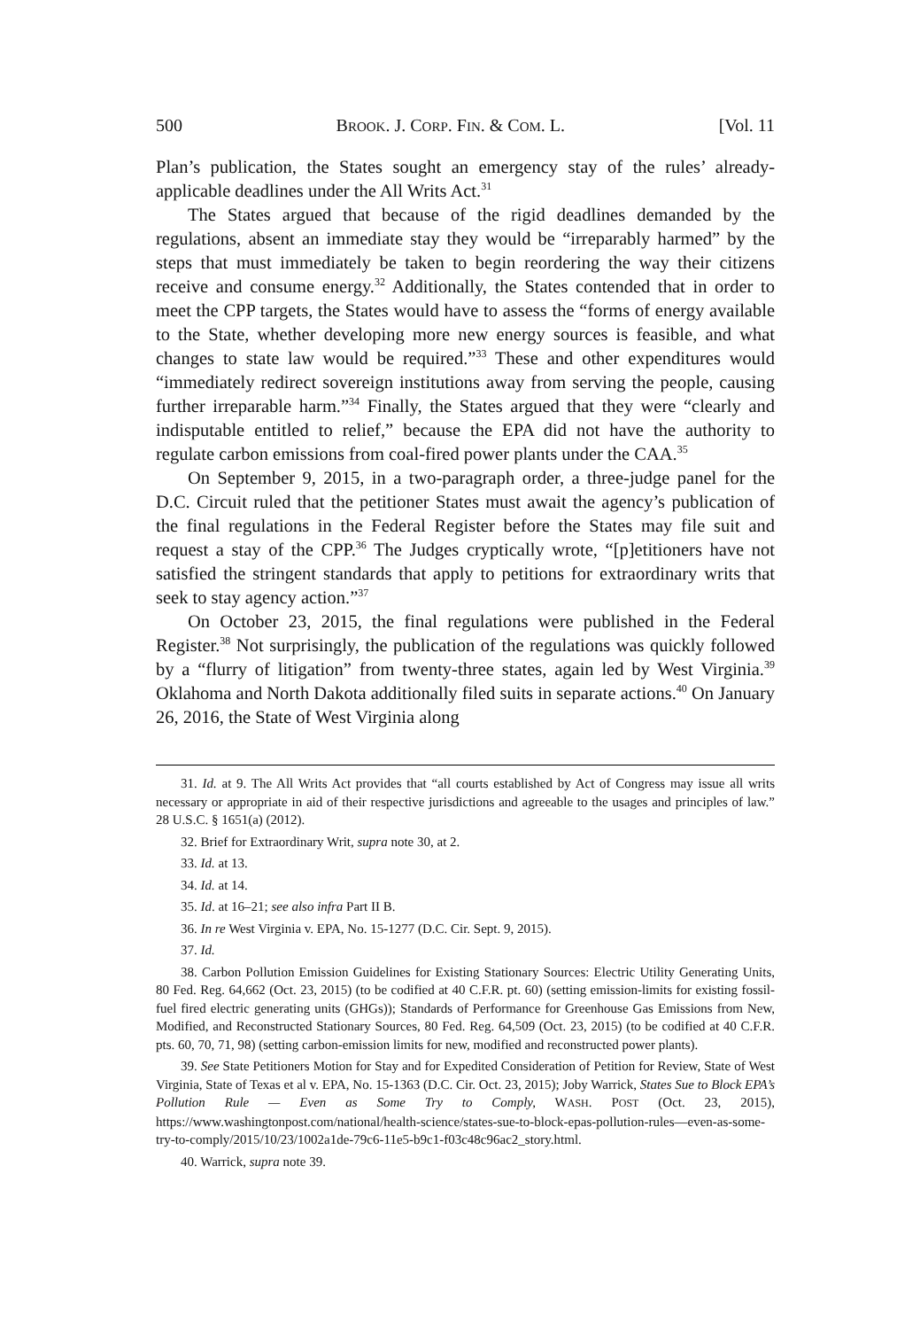500 BROOK. J. CORP. FIN. & COM. L. [Vol. 11
Plan’s publication, the States sought an emergency stay of the rules’ already-applicable deadlines under the All Writs Act.<sup>31</sup>
The States argued that because of the rigid deadlines demanded by the regulations, absent an immediate stay they would be “irreparably harmed” by the steps that must immediately be taken to begin reordering the way their citizens receive and consume energy.<sup>32</sup> Additionally, the States contended that in order to meet the CPP targets, the States would have to assess the “forms of energy available to the State, whether developing more new energy sources is feasible, and what changes to state law would be required.”<sup>33</sup> These and other expenditures would “immediately redirect sovereign institutions away from serving the people, causing further irreparable harm.”<sup>34</sup> Finally, the States argued that they were “clearly and indisputable entitled to relief,” because the EPA did not have the authority to regulate carbon emissions from coal-fired power plants under the CAA.<sup>35</sup>
On September 9, 2015, in a two-paragraph order, a three-judge panel for the D.C. Circuit ruled that the petitioner States must await the agency’s publication of the final regulations in the Federal Register before the States may file suit and request a stay of the CPP.<sup>36</sup> The Judges cryptically wrote, “[p]etitioners have not satisfied the stringent standards that apply to petitions for extraordinary writs that seek to stay agency action.”<sup>37</sup>
On October 23, 2015, the final regulations were published in the Federal Register.<sup>38</sup> Not surprisingly, the publication of the regulations was quickly followed by a “flurry of litigation” from twenty-three states, again led by West Virginia.<sup>39</sup> Oklahoma and North Dakota additionally filed suits in separate actions.<sup>40</sup> On January 26, 2016, the State of West Virginia along
31. Id. at 9. The All Writs Act provides that “all courts established by Act of Congress may issue all writs necessary or appropriate in aid of their respective jurisdictions and agreeable to the usages and principles of law.” 28 U.S.C. § 1651(a) (2012).
32. Brief for Extraordinary Writ, supra note 30, at 2.
33. Id. at 13.
34. Id. at 14.
35. Id. at 16–21; see also infra Part II B.
36. In re West Virginia v. EPA, No. 15-1277 (D.C. Cir. Sept. 9, 2015).
37. Id.
38. Carbon Pollution Emission Guidelines for Existing Stationary Sources: Electric Utility Generating Units, 80 Fed. Reg. 64,662 (Oct. 23, 2015) (to be codified at 40 C.F.R. pt. 60) (setting emission-limits for existing fossil-fuel fired electric generating units (GHGs)); Standards of Performance for Greenhouse Gas Emissions from New, Modified, and Reconstructed Stationary Sources, 80 Fed. Reg. 64,509 (Oct. 23, 2015) (to be codified at 40 C.F.R. pts. 60, 70, 71, 98) (setting carbon-emission limits for new, modified and reconstructed power plants).
39. See State Petitioners Motion for Stay and for Expedited Consideration of Petition for Review, State of West Virginia, State of Texas et al v. EPA, No. 15-1363 (D.C. Cir. Oct. 23, 2015); Joby Warrick, States Sue to Block EPA’s Pollution Rule — Even as Some Try to Comply, WASH. POST (Oct. 23, 2015), https://www.washingtonpost.com/national/health-science/states-sue-to-block-epas-pollution-rules—even-as-some-try-to-comply/2015/10/23/1002a1de-79c6-11e5-b9c1-f03c48c96ac2_story.html.
40. Warrick, supra note 39.